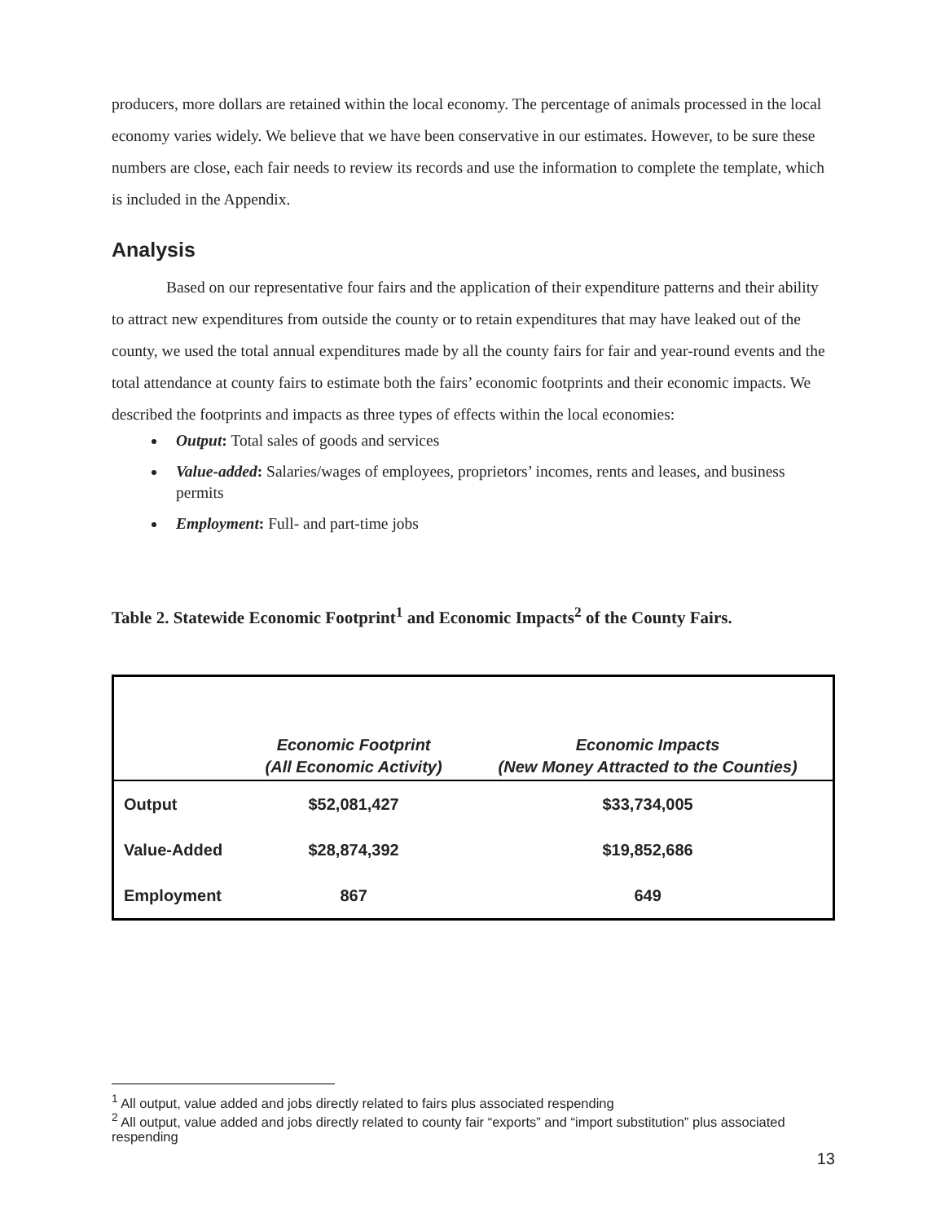producers, more dollars are retained within the local economy. The percentage of animals processed in the local economy varies widely. We believe that we have been conservative in our estimates. However, to be sure these numbers are close, each fair needs to review its records and use the information to complete the template, which is included in the Appendix.
Analysis
Based on our representative four fairs and the application of their expenditure patterns and their ability to attract new expenditures from outside the county or to retain expenditures that may have leaked out of the county, we used the total annual expenditures made by all the county fairs for fair and year-round events and the total attendance at county fairs to estimate both the fairs’ economic footprints and their economic impacts. We described the footprints and impacts as three types of effects within the local economies:
Output: Total sales of goods and services
Value-added: Salaries/wages of employees, proprietors’ incomes, rents and leases, and business permits
Employment: Full- and part-time jobs
Table 2. Statewide Economic Footprint<sup>1</sup> and Economic Impacts<sup>2</sup> of the County Fairs.
| | Economic Footprint (All Economic Activity) | Economic Impacts (New Money Attracted to the Counties) |
| --- | --- | --- |
| Output | $52,081,427 | $33,734,005 |
| Value-Added | $28,874,392 | $19,852,686 |
| Employment | 867 | 649 |
<sup>1</sup> All output, value added and jobs directly related to fairs plus associated respending
<sup>2</sup> All output, value added and jobs directly related to county fair “exports” and “import substitution” plus associated respending
13